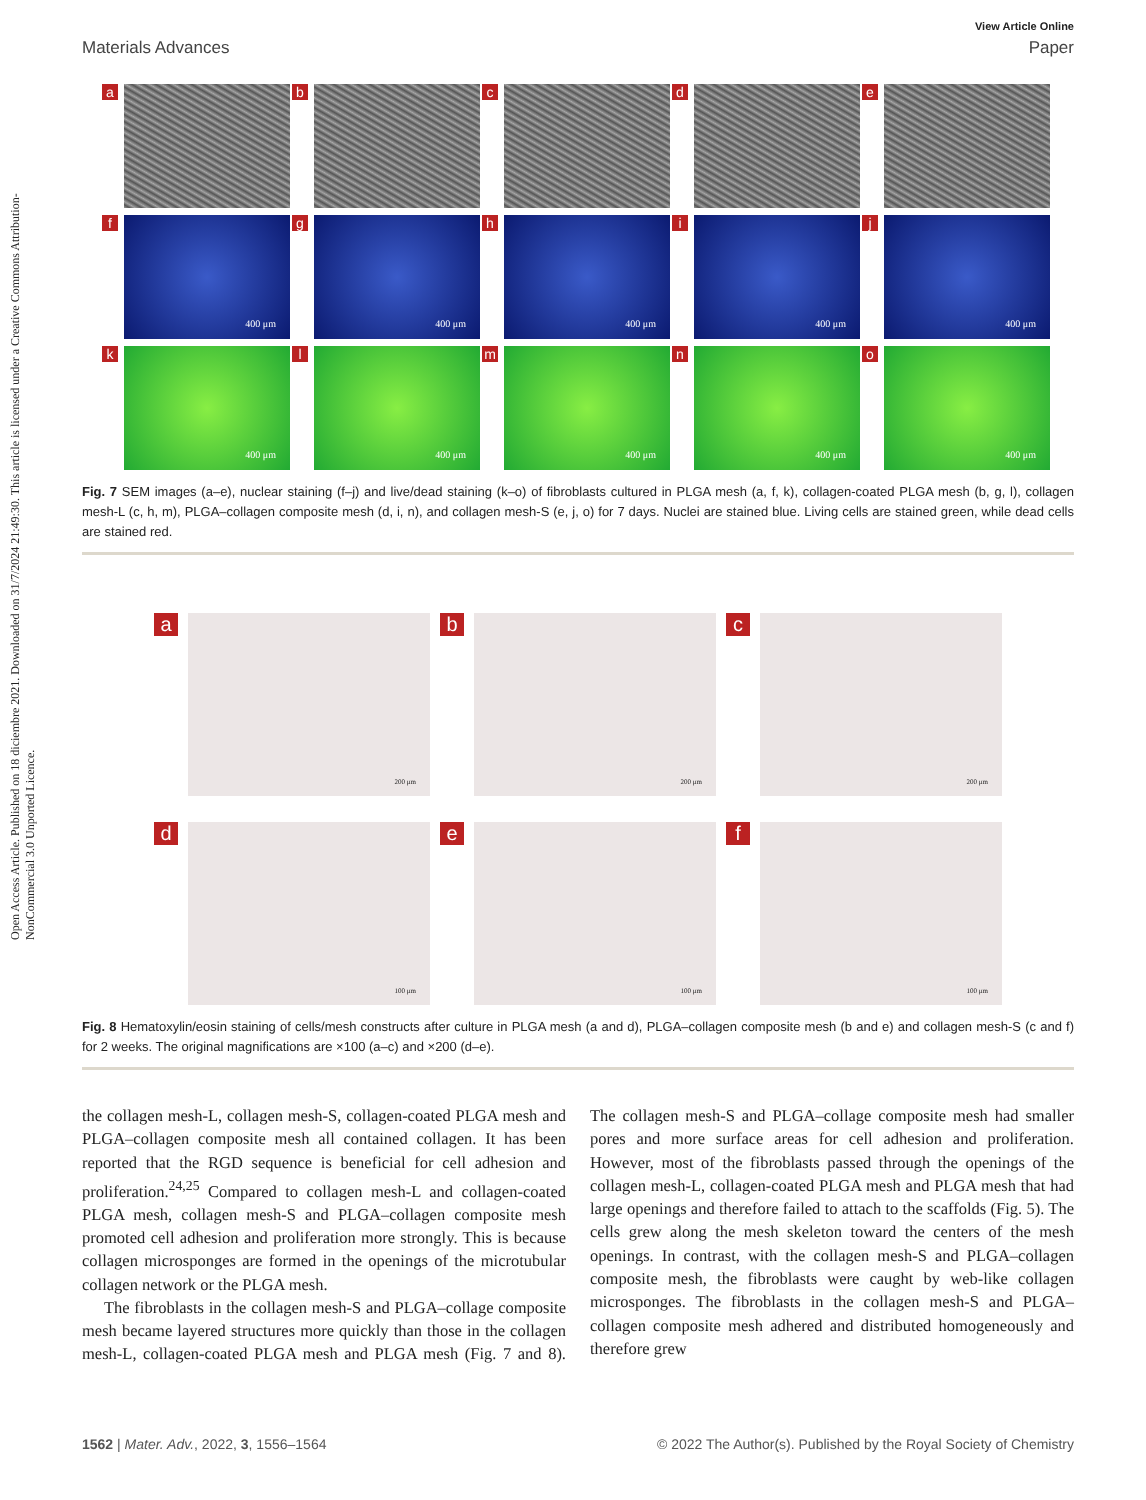Open Access Article. Published on 18 diciembre 2021. Downloaded on 31/7/2024 21:49:30. This article is licensed under a Creative Commons Attribution-NonCommercial 3.0 Unported Licence.
View Article Online
Materials Advances Paper
a
b
c
d
e
f
400 μm
g
400 μm
h
400 μm
i
400 μm
j
400 μm
k
400 μm
l
400 μm
m
400 μm
n
400 μm
o
400 μm
Fig. 7 SEM images (a–e), nuclear staining (f–j) and live/dead staining (k–o) of fibroblasts cultured in PLGA mesh (a, f, k), collagen-coated PLGA mesh (b, g, l), collagen mesh-L (c, h, m), PLGA–collagen composite mesh (d, i, n), and collagen mesh-S (e, j, o) for 7 days. Nuclei are stained blue. Living cells are stained green, while dead cells are stained red.
a
200 μm
b
200 μm
c
200 μm
d
100 μm
e
100 μm
f
100 μm
Fig. 8 Hematoxylin/eosin staining of cells/mesh constructs after culture in PLGA mesh (a and d), PLGA–collagen composite mesh (b and e) and collagen mesh-S (c and f) for 2 weeks. The original magnifications are ×100 (a–c) and ×200 (d–e).
the collagen mesh-L, collagen mesh-S, collagen-coated PLGA mesh and PLGA–collagen composite mesh all contained collagen. It has been reported that the RGD sequence is beneficial for cell adhesion and proliferation.<sup>24,25</sup> Compared to collagen mesh-L and collagen-coated PLGA mesh, collagen mesh-S and PLGA–collagen composite mesh promoted cell adhesion and proliferation more strongly. This is because collagen microsponges are formed in the openings of the microtubular collagen network or the PLGA mesh.
The fibroblasts in the collagen mesh-S and PLGA–collage composite mesh became layered structures more quickly than those in the collagen mesh-L, collagen-coated PLGA mesh and PLGA mesh (Fig. 7 and 8). The collagen mesh-S and PLGA–collage composite mesh had smaller pores and more surface areas for cell adhesion and proliferation. However, most of the fibroblasts passed through the openings of the collagen mesh-L, collagen-coated PLGA mesh and PLGA mesh that had large openings and therefore failed to attach to the scaffolds (Fig. 5). The cells grew along the mesh skeleton toward the centers of the mesh openings. In contrast, with the collagen mesh-S and PLGA–collagen composite mesh, the fibroblasts were caught by web-like collagen microsponges. The fibroblasts in the collagen mesh-S and PLGA–collagen composite mesh adhered and distributed homogeneously and therefore grew
1562 | Mater. Adv., 2022, 3, 1556–1564 © 2022 The Author(s). Published by the Royal Society of Chemistry